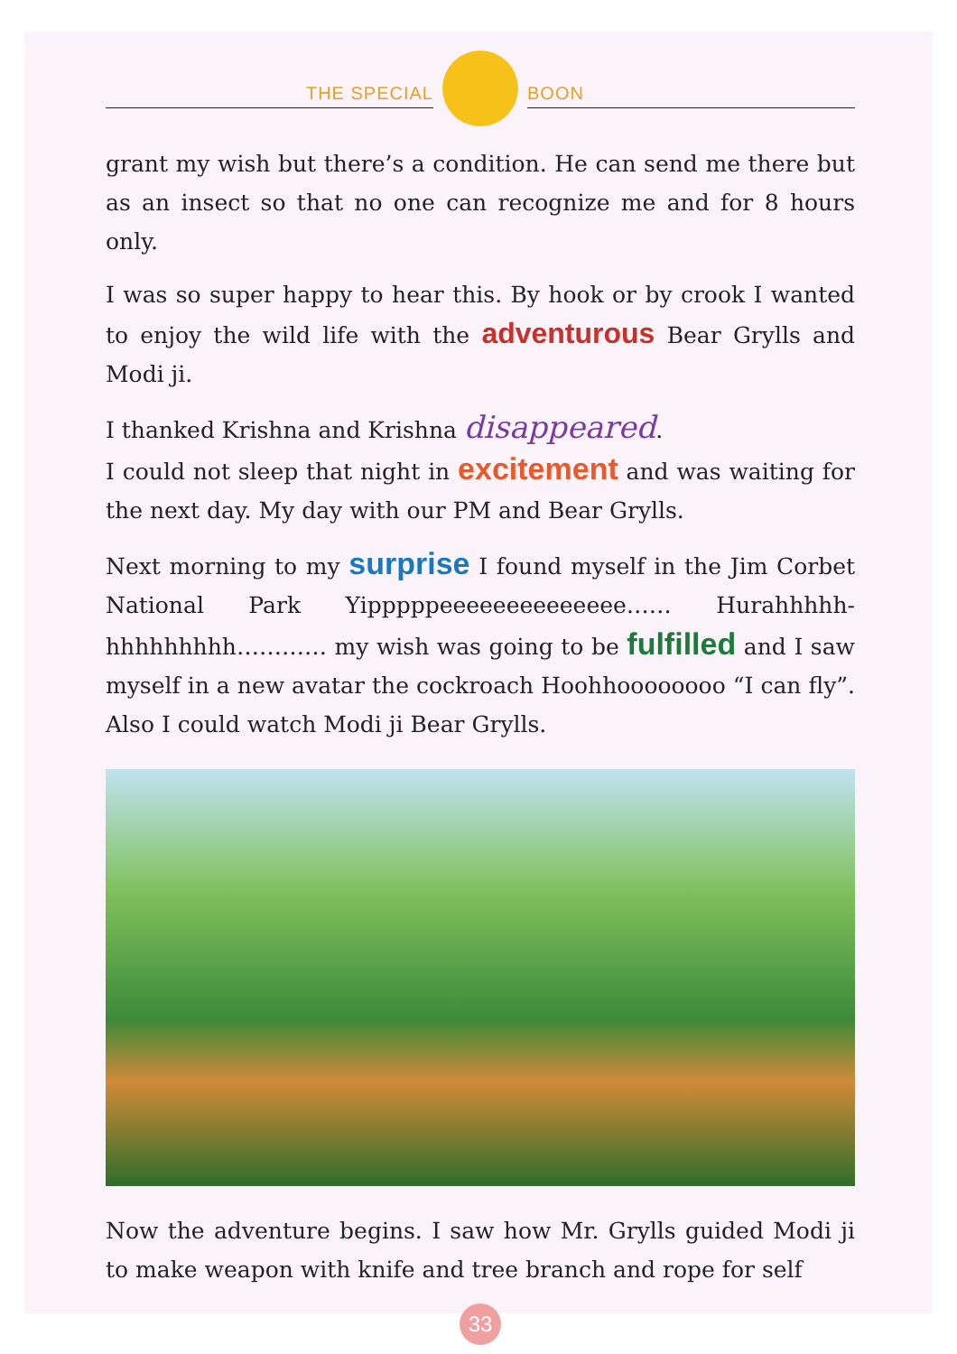THE SPECIAL
BOON
grant my wish but there’s a condition. He can send me there but as an insect so that no one can recognize me and for 8 hours only.
I was so super happy to hear this. By hook or by crook I wanted to enjoy the wild life with the adventurous Bear Grylls and Modi ji.
I thanked Krishna and Krishna disappeared.
I could not sleep that night in excitement and was waiting for the next day. My day with our PM and Bear Grylls.
Next morning to my surprise I found myself in the Jim Corbet National Park Yipppppeeeeeeeeeeeeee…… Hurahhhhh-hhhhhhhhh………… my wish was going to be fulfilled and I saw myself in a new avatar the cockroach Hoohhoooooooo “I can fly”. Also I could watch Modi ji Bear Grylls.
Now the adventure begins. I saw how Mr. Grylls guided Modi ji to make weapon with knife and tree branch and rope for self
33